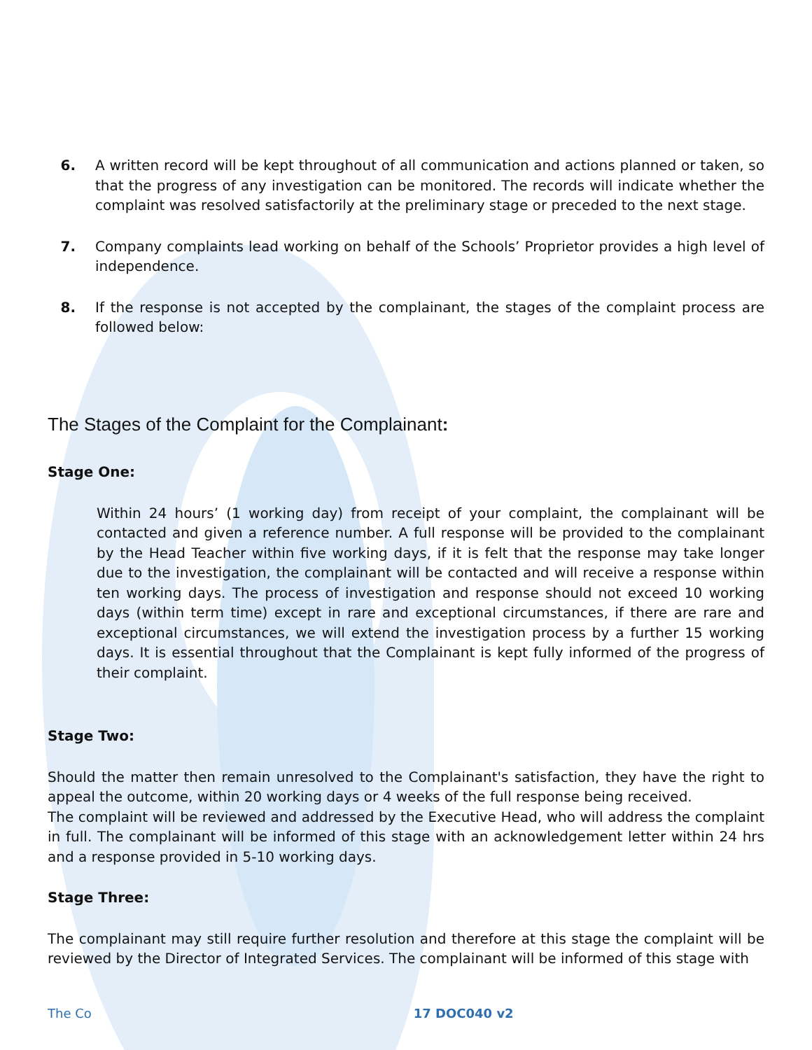6. A written record will be kept throughout of all communication and actions planned or taken, so that the progress of any investigation can be monitored. The records will indicate whether the complaint was resolved satisfactorily at the preliminary stage or preceded to the next stage.
7. Company complaints lead working on behalf of the Schools’ Proprietor provides a high level of independence.
8. If the response is not accepted by the complainant, the stages of the complaint process are followed below:
The Stages of the Complaint for the Complainant:
Stage One:
Within 24 hours’ (1 working day) from receipt of your complaint, the complainant will be contacted and given a reference number. A full response will be provided to the complainant by the Head Teacher within five working days, if it is felt that the response may take longer due to the investigation, the complainant will be contacted and will receive a response within ten working days. The process of investigation and response should not exceed 10 working days (within term time) except in rare and exceptional circumstances, if there are rare and exceptional circumstances, we will extend the investigation process by a further 15 working days. It is essential throughout that the Complainant is kept fully informed of the progress of their complaint.
Stage Two:
Should the matter then remain unresolved to the Complainant's satisfaction, they have the right to appeal the outcome, within 20 working days or 4 weeks of the full response being received.
The complaint will be reviewed and addressed by the Executive Head, who will address the complaint in full. The complainant will be informed of this stage with an acknowledgement letter within 24 hrs and a response provided in 5-10 working days.
Stage Three:
The complainant may still require further resolution and therefore at this stage the complaint will be reviewed by the Director of Integrated Services. The complainant will be informed of this stage with
The Co 17 DOC040 v2